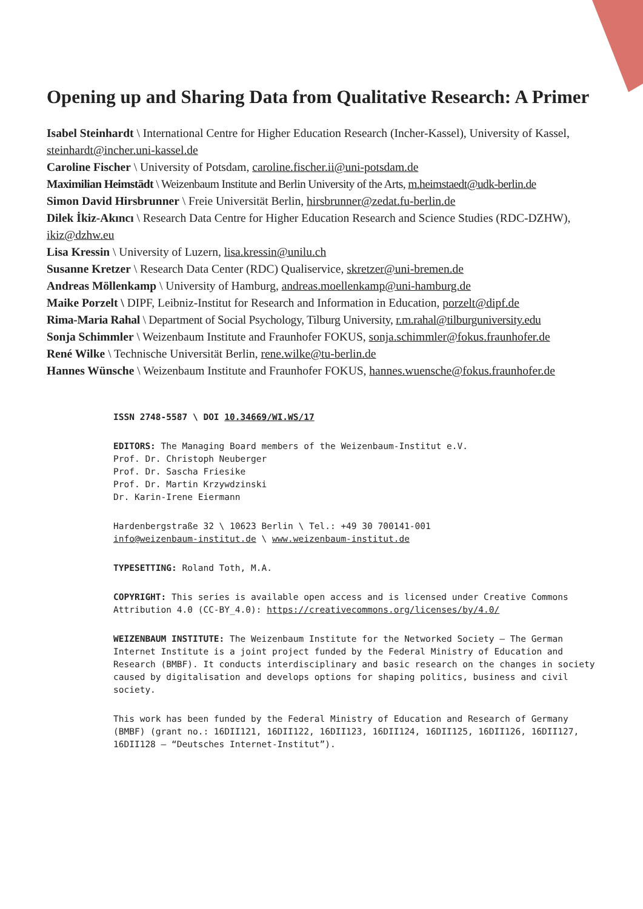Opening up and Sharing Data from Qualitative Research: A Primer
Isabel Steinhardt \ International Centre for Higher Education Research (Incher-Kassel), University of Kassel, steinhardt@incher.uni-kassel.de
Caroline Fischer \ University of Potsdam, caroline.fischer.ii@uni-potsdam.de
Maximilian Heimstädt \ Weizenbaum Institute and Berlin University of the Arts, m.heimstaedt@udk-berlin.de
Simon David Hirsbrunner \ Freie Universität Berlin, hirsbrunner@zedat.fu-berlin.de
Dilek İkiz-Akıncı \ Research Data Centre for Higher Education Research and Science Studies (RDC-DZHW), ikiz@dzhw.eu
Lisa Kressin \ University of Luzern, lisa.kressin@unilu.ch
Susanne Kretzer \ Research Data Center (RDC) Qualiservice, skretzer@uni-bremen.de
Andreas Möllenkamp \ University of Hamburg, andreas.moellenkamp@uni-hamburg.de
Maike Porzelt \ DIPF, Leibniz-Institut for Research and Information in Education, porzelt@dipf.de
Rima-Maria Rahal \ Department of Social Psychology, Tilburg University, r.m.rahal@tilburguniversity.edu
Sonja Schimmler \ Weizenbaum Institute and Fraunhofer FOKUS, sonja.schimmler@fokus.fraunhofer.de
René Wilke \ Technische Universität Berlin, rene.wilke@tu-berlin.de
Hannes Wünsche \ Weizenbaum Institute and Fraunhofer FOKUS, hannes.wuensche@fokus.fraunhofer.de
ISSN 2748-5587 \ DOI 10.34669/WI.WS/17
EDITORS: The Managing Board members of the Weizenbaum-Institut e.V.
Prof. Dr. Christoph Neuberger
Prof. Dr. Sascha Friesike
Prof. Dr. Martin Krzywdzinski
Dr. Karin-Irene Eiermann
Hardenbergstraße 32 \ 10623 Berlin \ Tel.: +49 30 700141-001
info@weizenbaum-institut.de \ www.weizenbaum-institut.de
TYPESETTING: Roland Toth, M.A.
COPYRIGHT: This series is available open access and is licensed under Creative Commons Attribution 4.0 (CC-BY_4.0): https://creativecommons.org/licenses/by/4.0/
WEIZENBAUM INSTITUTE: The Weizenbaum Institute for the Networked Society – The German Internet Institute is a joint project funded by the Federal Ministry of Education and Research (BMBF). It conducts interdisciplinary and basic research on the changes in society caused by digitalisation and develops options for shaping politics, business and civil society.
This work has been funded by the Federal Ministry of Education and Research of Germany (BMBF) (grant no.: 16DII121, 16DII122, 16DII123, 16DII124, 16DII125, 16DII126, 16DII127, 16DII128 – “Deutsches Internet-Institut”).